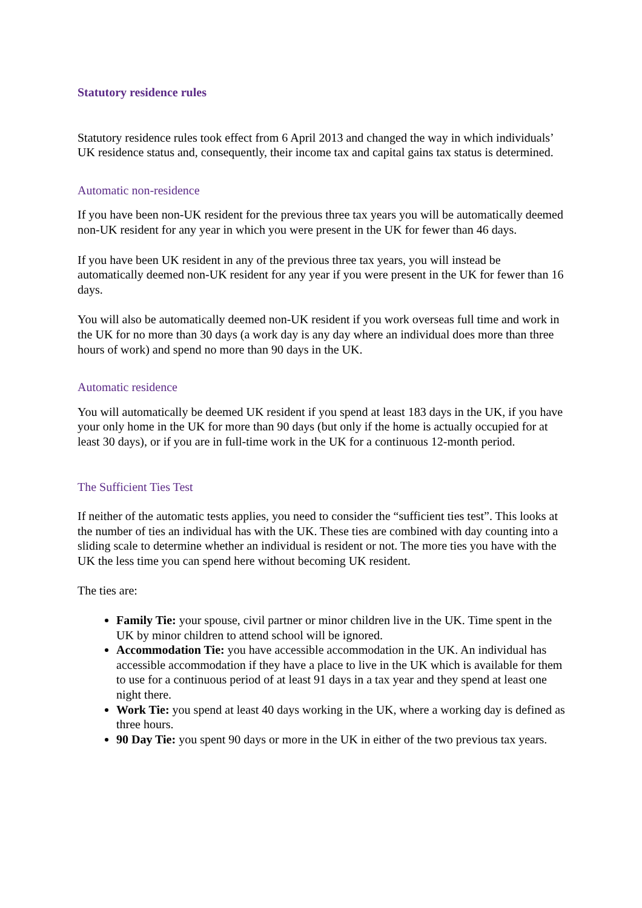Statutory residence rules
Statutory residence rules took effect from 6 April 2013 and changed the way in which individuals’ UK residence status and, consequently, their income tax and capital gains tax status is determined.
Automatic non-residence
If you have been non-UK resident for the previous three tax years you will be automatically deemed non-UK resident for any year in which you were present in the UK for fewer than 46 days.
If you have been UK resident in any of the previous three tax years, you will instead be automatically deemed non-UK resident for any year if you were present in the UK for fewer than 16 days.
You will also be automatically deemed non-UK resident if you work overseas full time and work in the UK for no more than 30 days (a work day is any day where an individual does more than three hours of work) and spend no more than 90 days in the UK.
Automatic residence
You will automatically be deemed UK resident if you spend at least 183 days in the UK, if you have your only home in the UK for more than 90 days (but only if the home is actually occupied for at least 30 days), or if you are in full-time work in the UK for a continuous 12-month period.
The Sufficient Ties Test
If neither of the automatic tests applies, you need to consider the “sufficient ties test”. This looks at the number of ties an individual has with the UK. These ties are combined with day counting into a sliding scale to determine whether an individual is resident or not. The more ties you have with the UK the less time you can spend here without becoming UK resident.
The ties are:
Family Tie: your spouse, civil partner or minor children live in the UK. Time spent in the UK by minor children to attend school will be ignored.
Accommodation Tie: you have accessible accommodation in the UK. An individual has accessible accommodation if they have a place to live in the UK which is available for them to use for a continuous period of at least 91 days in a tax year and they spend at least one night there.
Work Tie: you spend at least 40 days working in the UK, where a working day is defined as three hours.
90 Day Tie: you spent 90 days or more in the UK in either of the two previous tax years.